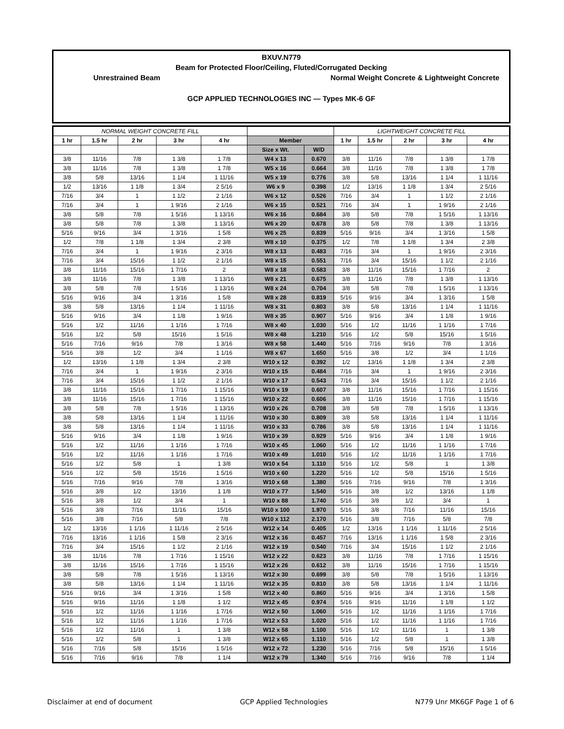BXUV.N779
Beam for Protected Floor/Ceiling, Fluted/Corrugated Decking
Unrestrained Beam Normal Weight Concrete & Lightweight Concrete
GCP APPLIED TECHNOLOGIES INC — Types MK-6 GF
| NORMAL WEIGHT CONCRETE FILL | | | | | | | LIGHTWEIGHT CONCRETE FILL | | | | |
| 1 hr | 1.5 hr | 2 hr | 3 hr | 4 hr | Member | | 1 hr | 1.5 hr | 2 hr | 3 hr | 4 hr |
| | | | | | Size x Wt. | W/D | | | | | |
| 3/8 | 11/16 | 7/8 | 1 3/8 | 1 7/8 | W4 x 13 | 0.670 | 3/8 | 11/16 | 7/8 | 1 3/8 | 1 7/8 |
| 3/8 | 11/16 | 7/8 | 1 3/8 | 1 7/8 | W5 x 16 | 0.664 | 3/8 | 11/16 | 7/8 | 1 3/8 | 1 7/8 |
| 3/8 | 5/8 | 13/16 | 1 1/4 | 1 11/16 | W5 x 19 | 0.776 | 3/8 | 5/8 | 13/16 | 1 1/4 | 1 11/16 |
| 1/2 | 13/16 | 1 1/8 | 1 3/4 | 2 5/16 | W6 x 9 | 0.398 | 1/2 | 13/16 | 1 1/8 | 1 3/4 | 2 5/16 |
| 7/16 | 3/4 | 1 | 1 1/2 | 2 1/16 | W6 x 12 | 0.526 | 7/16 | 3/4 | 1 | 1 1/2 | 2 1/16 |
| 7/16 | 3/4 | 1 | 1 9/16 | 2 1/16 | W6 x 15 | 0.521 | 7/16 | 3/4 | 1 | 1 9/16 | 2 1/16 |
| 3/8 | 5/8 | 7/8 | 1 5/16 | 1 13/16 | W6 x 16 | 0.684 | 3/8 | 5/8 | 7/8 | 1 5/16 | 1 13/16 |
| 3/8 | 5/8 | 7/8 | 1 3/8 | 1 13/16 | W6 x 20 | 0.678 | 3/8 | 5/8 | 7/8 | 1 3/8 | 1 13/16 |
| 5/16 | 9/16 | 3/4 | 1 3/16 | 1 5/8 | W6 x 25 | 0.839 | 5/16 | 9/16 | 3/4 | 1 3/16 | 1 5/8 |
| 1/2 | 7/8 | 1 1/8 | 1 3/4 | 2 3/8 | W8 x 10 | 0.375 | 1/2 | 7/8 | 1 1/8 | 1 3/4 | 2 3/8 |
| 7/16 | 3/4 | 1 | 1 9/16 | 2 3/16 | W8 x 13 | 0.483 | 7/16 | 3/4 | 1 | 1 9/16 | 2 3/16 |
| 7/16 | 3/4 | 15/16 | 1 1/2 | 2 1/16 | W8 x 15 | 0.551 | 7/16 | 3/4 | 15/16 | 1 1/2 | 2 1/16 |
| 3/8 | 11/16 | 15/16 | 1 7/16 | 2 | W8 x 18 | 0.583 | 3/8 | 11/16 | 15/16 | 1 7/16 | 2 |
| 3/8 | 11/16 | 7/8 | 1 3/8 | 1 13/16 | W8 x 21 | 0.675 | 3/8 | 11/16 | 7/8 | 1 3/8 | 1 13/16 |
| 3/8 | 5/8 | 7/8 | 1 5/16 | 1 13/16 | W8 x 24 | 0.704 | 3/8 | 5/8 | 7/8 | 1 5/16 | 1 13/16 |
| 5/16 | 9/16 | 3/4 | 1 3/16 | 1 5/8 | W8 x 28 | 0.819 | 5/16 | 9/16 | 3/4 | 1 3/16 | 1 5/8 |
| 3/8 | 5/8 | 13/16 | 1 1/4 | 1 11/16 | W8 x 31 | 0.803 | 3/8 | 5/8 | 13/16 | 1 1/4 | 1 11/16 |
| 5/16 | 9/16 | 3/4 | 1 1/8 | 1 9/16 | W8 x 35 | 0.907 | 5/16 | 9/16 | 3/4 | 1 1/8 | 1 9/16 |
| 5/16 | 1/2 | 11/16 | 1 1/16 | 1 7/16 | W8 x 40 | 1.030 | 5/16 | 1/2 | 11/16 | 1 1/16 | 1 7/16 |
| 5/16 | 1/2 | 5/8 | 15/16 | 1 5/16 | W8 x 48 | 1.210 | 5/16 | 1/2 | 5/8 | 15/16 | 1 5/16 |
| 5/16 | 7/16 | 9/16 | 7/8 | 1 3/16 | W8 x 58 | 1.440 | 5/16 | 7/16 | 9/16 | 7/8 | 1 3/16 |
| 5/16 | 3/8 | 1/2 | 3/4 | 1 1/16 | W8 x 67 | 1.650 | 5/16 | 3/8 | 1/2 | 3/4 | 1 1/16 |
| 1/2 | 13/16 | 1 1/8 | 1 3/4 | 2 3/8 | W10 x 12 | 0.392 | 1/2 | 13/16 | 1 1/8 | 1 3/4 | 2 3/8 |
| 7/16 | 3/4 | 1 | 1 9/16 | 2 3/16 | W10 x 15 | 0.484 | 7/16 | 3/4 | 1 | 1 9/16 | 2 3/16 |
| 7/16 | 3/4 | 15/16 | 1 1/2 | 2 1/16 | W10 x 17 | 0.543 | 7/16 | 3/4 | 15/16 | 1 1/2 | 2 1/16 |
| 3/8 | 11/16 | 15/16 | 1 7/16 | 1 15/16 | W10 x 19 | 0.607 | 3/8 | 11/16 | 15/16 | 1 7/16 | 1 15/16 |
| 3/8 | 11/16 | 15/16 | 1 7/16 | 1 15/16 | W10 x 22 | 0.606 | 3/8 | 11/16 | 15/16 | 1 7/16 | 1 15/16 |
| 3/8 | 5/8 | 7/8 | 1 5/16 | 1 13/16 | W10 x 26 | 0.708 | 3/8 | 5/8 | 7/8 | 1 5/16 | 1 13/16 |
| 3/8 | 5/8 | 13/16 | 1 1/4 | 1 11/16 | W10 x 30 | 0.809 | 3/8 | 5/8 | 13/16 | 1 1/4 | 1 11/16 |
| 3/8 | 5/8 | 13/16 | 1 1/4 | 1 11/16 | W10 x 33 | 0.786 | 3/8 | 5/8 | 13/16 | 1 1/4 | 1 11/16 |
| 5/16 | 9/16 | 3/4 | 1 1/8 | 1 9/16 | W10 x 39 | 0.929 | 5/16 | 9/16 | 3/4 | 1 1/8 | 1 9/16 |
| 5/16 | 1/2 | 11/16 | 1 1/16 | 1 7/16 | W10 x 45 | 1.060 | 5/16 | 1/2 | 11/16 | 1 1/16 | 1 7/16 |
| 5/16 | 1/2 | 11/16 | 1 1/16 | 1 7/16 | W10 x 49 | 1.010 | 5/16 | 1/2 | 11/16 | 1 1/16 | 1 7/16 |
| 5/16 | 1/2 | 5/8 | 1 | 1 3/8 | W10 x 54 | 1.110 | 5/16 | 1/2 | 5/8 | 1 | 1 3/8 |
| 5/16 | 1/2 | 5/8 | 15/16 | 1 5/16 | W10 x 60 | 1.220 | 5/16 | 1/2 | 5/8 | 15/16 | 1 5/16 |
| 5/16 | 7/16 | 9/16 | 7/8 | 1 3/16 | W10 x 68 | 1.380 | 5/16 | 7/16 | 9/16 | 7/8 | 1 3/16 |
| 5/16 | 3/8 | 1/2 | 13/16 | 1 1/8 | W10 x 77 | 1.540 | 5/16 | 3/8 | 1/2 | 13/16 | 1 1/8 |
| 5/16 | 3/8 | 1/2 | 3/4 | 1 | W10 x 88 | 1.740 | 5/16 | 3/8 | 1/2 | 3/4 | 1 |
| 5/16 | 3/8 | 7/16 | 11/16 | 15/16 | W10 x 100 | 1.970 | 5/16 | 3/8 | 7/16 | 11/16 | 15/16 |
| 5/16 | 3/8 | 7/16 | 5/8 | 7/8 | W10 x 112 | 2.170 | 5/16 | 3/8 | 7/16 | 5/8 | 7/8 |
| 1/2 | 13/16 | 1 1/16 | 1 11/16 | 2 5/16 | W12 x 14 | 0.405 | 1/2 | 13/16 | 1 1/16 | 1 11/16 | 2 5/16 |
| 7/16 | 13/16 | 1 1/16 | 1 5/8 | 2 3/16 | W12 x 16 | 0.457 | 7/16 | 13/16 | 1 1/16 | 1 5/8 | 2 3/16 |
| 7/16 | 3/4 | 15/16 | 1 1/2 | 2 1/16 | W12 x 19 | 0.540 | 7/16 | 3/4 | 15/16 | 1 1/2 | 2 1/16 |
| 3/8 | 11/16 | 7/8 | 1 7/16 | 1 15/16 | W12 x 22 | 0.623 | 3/8 | 11/16 | 7/8 | 1 7/16 | 1 15/16 |
| 3/8 | 11/16 | 15/16 | 1 7/16 | 1 15/16 | W12 x 26 | 0.612 | 3/8 | 11/16 | 15/16 | 1 7/16 | 1 15/16 |
| 3/8 | 5/8 | 7/8 | 1 5/16 | 1 13/16 | W12 x 30 | 0.699 | 3/8 | 5/8 | 7/8 | 1 5/16 | 1 13/16 |
| 3/8 | 5/8 | 13/16 | 1 1/4 | 1 11/16 | W12 x 35 | 0.810 | 3/8 | 5/8 | 13/16 | 1 1/4 | 1 11/16 |
| 5/16 | 9/16 | 3/4 | 1 3/16 | 1 5/8 | W12 x 40 | 0.860 | 5/16 | 9/16 | 3/4 | 1 3/16 | 1 5/8 |
| 5/16 | 9/16 | 11/16 | 1 1/8 | 1 1/2 | W12 x 45 | 0.974 | 5/16 | 9/16 | 11/16 | 1 1/8 | 1 1/2 |
| 5/16 | 1/2 | 11/16 | 1 1/16 | 1 7/16 | W12 x 50 | 1.060 | 5/16 | 1/2 | 11/16 | 1 1/16 | 1 7/16 |
| 5/16 | 1/2 | 11/16 | 1 1/16 | 1 7/16 | W12 x 53 | 1.020 | 5/16 | 1/2 | 11/16 | 1 1/16 | 1 7/16 |
| 5/16 | 1/2 | 11/16 | 1 | 1 3/8 | W12 x 58 | 1.100 | 5/16 | 1/2 | 11/16 | 1 | 1 3/8 |
| 5/16 | 1/2 | 5/8 | 1 | 1 3/8 | W12 x 65 | 1.110 | 5/16 | 1/2 | 5/8 | 1 | 1 3/8 |
| 5/16 | 7/16 | 5/8 | 15/16 | 1 5/16 | W12 x 72 | 1.230 | 5/16 | 7/16 | 5/8 | 15/16 | 1 5/16 |
| 5/16 | 7/16 | 9/16 | 7/8 | 1 1/4 | W12 x 79 | 1.340 | 5/16 | 7/16 | 9/16 | 7/8 | 1 1/4 |
Disclaimer at end of document GCP Applied Technologies N779 Unr MK6GF Page 1 of 6